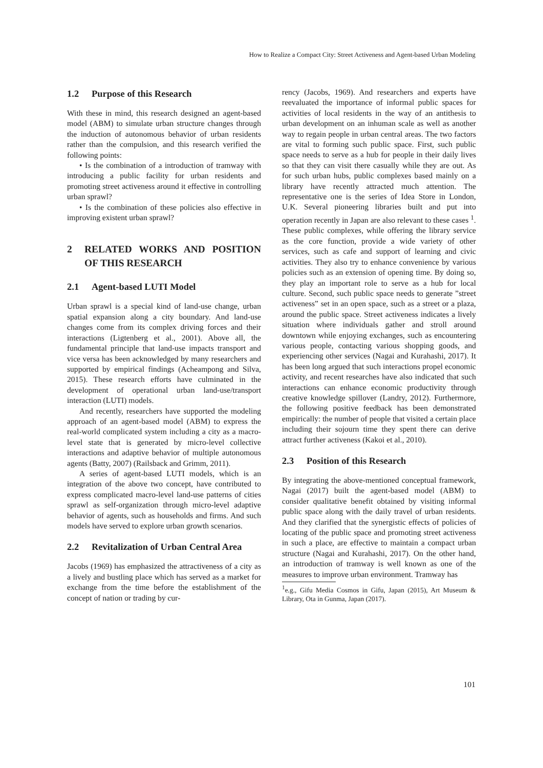How to Realize a Compact City: Street Activeness and Agent-based Urban Modeling
1.2 Purpose of this Research
With these in mind, this research designed an agent-based model (ABM) to simulate urban structure changes through the induction of autonomous behavior of urban residents rather than the compulsion, and this research verified the following points:
• Is the combination of a introduction of tramway with introducing a public facility for urban residents and promoting street activeness around it effective in controlling urban sprawl?
• Is the combination of these policies also effective in improving existent urban sprawl?
2 RELATED WORKS AND POSITION OF THIS RESEARCH
2.1 Agent-based LUTI Model
Urban sprawl is a special kind of land-use change, urban spatial expansion along a city boundary. And land-use changes come from its complex driving forces and their interactions (Ligtenberg et al., 2001). Above all, the fundamental principle that land-use impacts transport and vice versa has been acknowledged by many researchers and supported by empirical findings (Acheampong and Silva, 2015). These research efforts have culminated in the development of operational urban land-use/transport interaction (LUTI) models.
And recently, researchers have supported the modeling approach of an agent-based model (ABM) to express the real-world complicated system including a city as a macro-level state that is generated by micro-level collective interactions and adaptive behavior of multiple autonomous agents (Batty, 2007) (Railsback and Grimm, 2011).
A series of agent-based LUTI models, which is an integration of the above two concept, have contributed to express complicated macro-level land-use patterns of cities sprawl as self-organization through micro-level adaptive behavior of agents, such as households and firms. And such models have served to explore urban growth scenarios.
2.2 Revitalization of Urban Central Area
Jacobs (1969) has emphasized the attractiveness of a city as a lively and bustling place which has served as a market for exchange from the time before the establishment of the concept of nation or trading by cur-
rency (Jacobs, 1969). And researchers and experts have reevaluated the importance of informal public spaces for activities of local residents in the way of an antithesis to urban development on an inhuman scale as well as another way to regain people in urban central areas. The two factors are vital to forming such public space. First, such public space needs to serve as a hub for people in their daily lives so that they can visit there casually while they are out. As for such urban hubs, public complexes based mainly on a library have recently attracted much attention. The representative one is the series of Idea Store in London, U.K. Several pioneering libraries built and put into operation recently in Japan are also relevant to these cases <sup>1</sup>. These public complexes, while offering the library service as the core function, provide a wide variety of other services, such as cafe and support of learning and civic activities. They also try to enhance convenience by various policies such as an extension of opening time. By doing so, they play an important role to serve as a hub for local culture. Second, such public space needs to generate ”street activeness” set in an open space, such as a street or a plaza, around the public space. Street activeness indicates a lively situation where individuals gather and stroll around downtown while enjoying exchanges, such as encountering various people, contacting various shopping goods, and experiencing other services (Nagai and Kurahashi, 2017). It has been long argued that such interactions propel economic activity, and recent researches have also indicated that such interactions can enhance economic productivity through creative knowledge spillover (Landry, 2012). Furthermore, the following positive feedback has been demonstrated empirically: the number of people that visited a certain place including their sojourn time they spent there can derive attract further activeness (Kakoi et al., 2010).
2.3 Position of this Research
By integrating the above-mentioned conceptual framework, Nagai (2017) built the agent-based model (ABM) to consider qualitative benefit obtained by visiting informal public space along with the daily travel of urban residents. And they clarified that the synergistic effects of policies of locating of the public space and promoting street activeness in such a place, are effective to maintain a compact urban structure (Nagai and Kurahashi, 2017). On the other hand, an introduction of tramway is well known as one of the measures to improve urban environment. Tramway has
<sup>1</sup> e.g., Gifu Media Cosmos in Gifu, Japan (2015), Art Museum & Library, Ota in Gunma, Japan (2017).
101